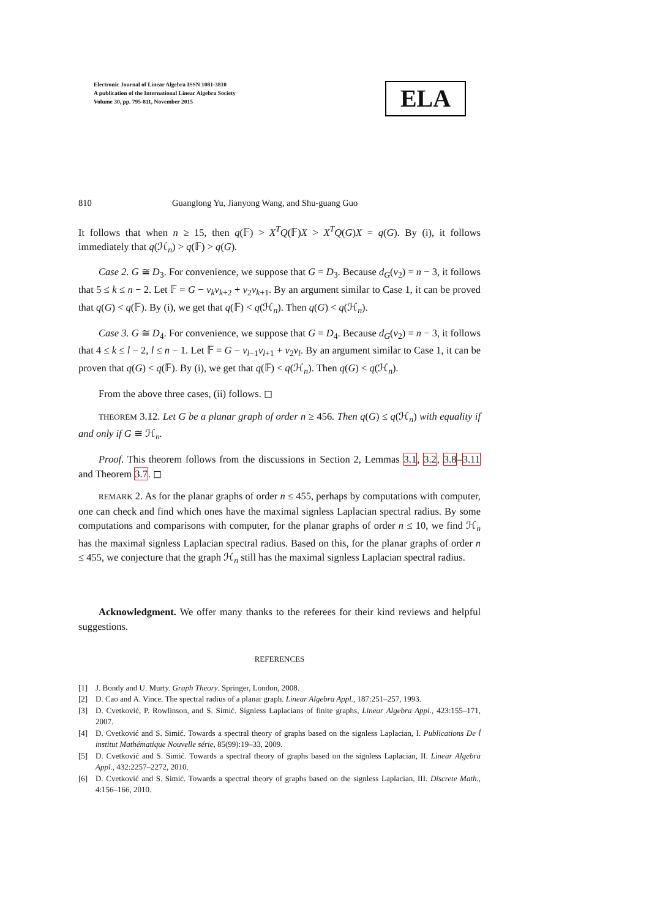Electronic Journal of Linear Algebra ISSN 1081-3810
A publication of the International Linear Algebra Society
Volume 30, pp. 795-811, November 2015
ELA
810 Guanglong Yu, Jianyong Wang, and Shu-guang Guo
It follows that when n ≥ 15, then q(𝔽) > X<sup>T</sup>Q(𝔽)X > X<sup>T</sup>Q(G)X = q(G). By (i), it follows immediately that q(ℋ<sub>n</sub>) > q(𝔽) > q(G).
Case 2. G ≅ D<sub>3</sub>. For convenience, we suppose that G = D<sub>3</sub>. Because d<sub>G</sub>(v<sub>2</sub>) = n − 3, it follows that 5 ≤ k ≤ n − 2. Let 𝔽 = G − v<sub>k</sub>v<sub>k+2</sub> + v<sub>2</sub>v<sub>k+1</sub>. By an argument similar to Case 1, it can be proved that q(G) < q(𝔽). By (i), we get that q(𝔽) < q(ℋ<sub>n</sub>). Then q(G) < q(ℋ<sub>n</sub>).
Case 3. G ≅ D<sub>4</sub>. For convenience, we suppose that G = D<sub>4</sub>. Because d<sub>G</sub>(v<sub>2</sub>) = n − 3, it follows that 4 ≤ k ≤ l − 2, l ≤ n − 1. Let 𝔽 = G − v<sub>l−1</sub>v<sub>l+1</sub> + v<sub>2</sub>v<sub>l</sub>. By an argument similar to Case 1, it can be proven that q(G) < q(𝔽). By (i), we get that q(𝔽) < q(ℋ<sub>n</sub>). Then q(G) < q(ℋ<sub>n</sub>).
From the above three cases, (ii) follows. ◻
THEOREM 3.12. Let G be a planar graph of order n ≥ 456. Then q(G) ≤ q(ℋ<sub>n</sub>) with equality if and only if G ≅ ℋ<sub>n</sub>.
Proof. This theorem follows from the discussions in Section 2, Lemmas 3.1, 3.2, 3.8–3.11 and Theorem 3.7. ◻
REMARK 2. As for the planar graphs of order n ≤ 455, perhaps by computations with computer, one can check and find which ones have the maximal signless Laplacian spectral radius. By some computations and comparisons with computer, for the planar graphs of order n ≤ 10, we find ℋ<sub>n</sub> has the maximal signless Laplacian spectral radius. Based on this, for the planar graphs of order n ≤ 455, we conjecture that the graph ℋ<sub>n</sub> still has the maximal signless Laplacian spectral radius.
Acknowledgment. We offer many thanks to the referees for their kind reviews and helpful suggestions.
REFERENCES
[1] J. Bondy and U. Murty. Graph Theory. Springer, London, 2008.
[2] D. Cao and A. Vince. The spectral radius of a planar graph. Linear Algebra Appl., 187:251–257, 1993.
[3] D. Cvetković, P. Rowlinson, and S. Simić. Signless Laplacians of finite graphs, Linear Algebra Appl., 423:155–171, 2007.
[4] D. Cvetković and S. Simić. Towards a spectral theory of graphs based on the signless Laplacian, I. Publications De ĺ institut Mathématique Nouvelle série, 85(99):19–33, 2009.
[5] D. Cvetković and S. Simić. Towards a spectral theory of graphs based on the signless Laplacian, II. Linear Algebra Appl., 432:2257–2272, 2010.
[6] D. Cvetković and S. Simić. Towards a spectral theory of graphs based on the signless Laplacian, III. Discrete Math., 4:156–166, 2010.